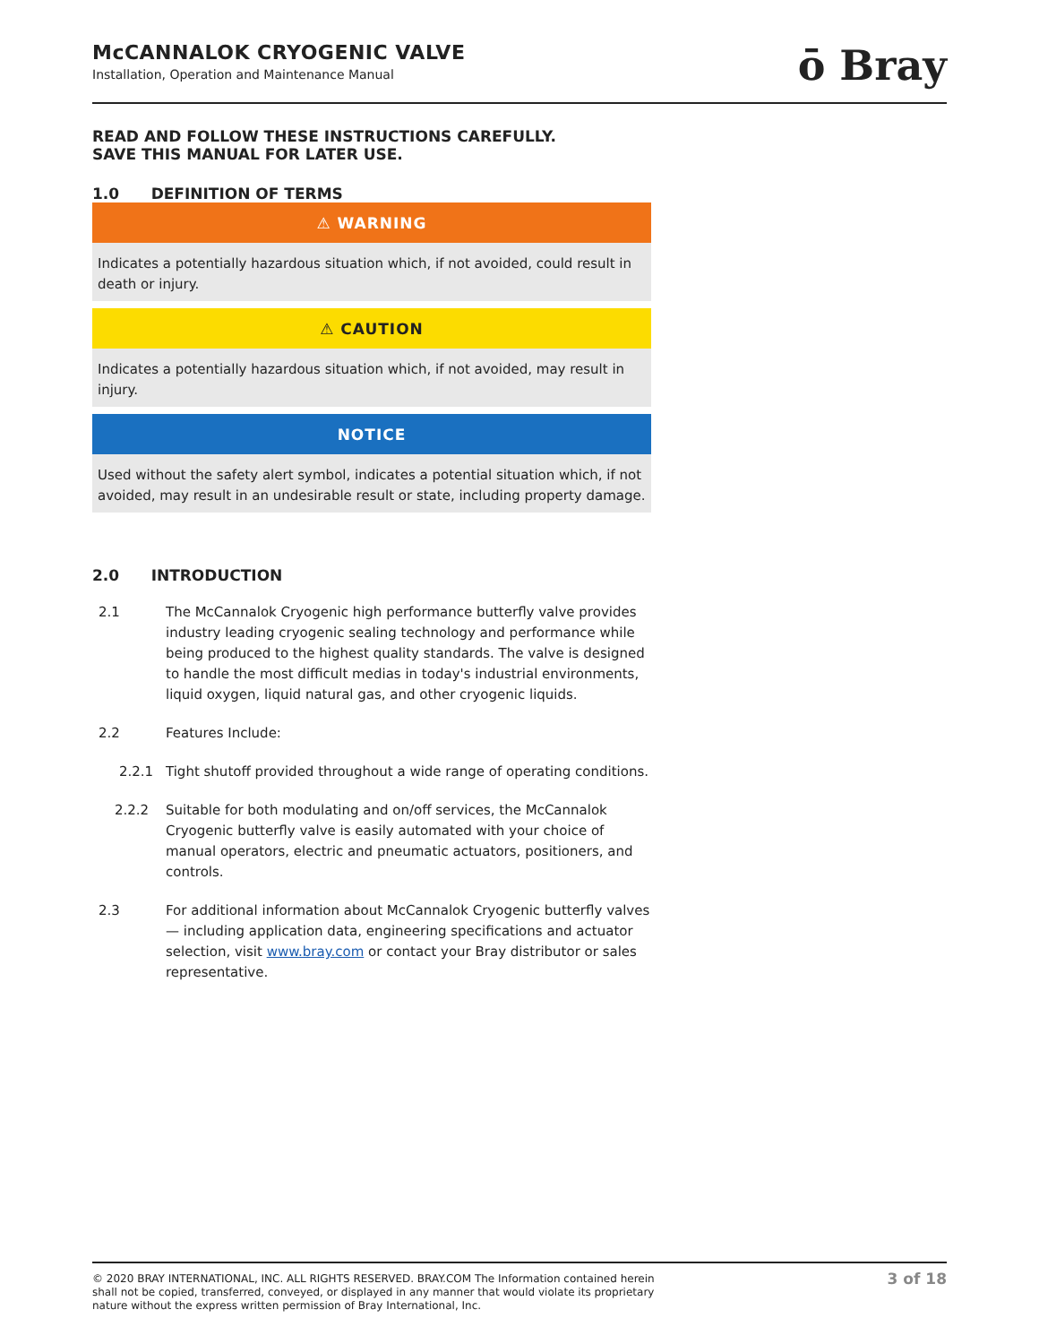McCANNALOK CRYOGENIC VALVE
Installation, Operation and Maintenance Manual
ō Bray
READ AND FOLLOW THESE INSTRUCTIONS CAREFULLY.
SAVE THIS MANUAL FOR LATER USE.
1.0 DEFINITION OF TERMS
⚠ WARNING
Indicates a potentially hazardous situation which, if not avoided, could result in death or injury.
⚠ CAUTION
Indicates a potentially hazardous situation which, if not avoided, may result in injury.
NOTICE
Used without the safety alert symbol, indicates a potential situation which, if not avoided, may result in an undesirable result or state, including property damage.
2.0 INTRODUCTION
2.1 The McCannalok Cryogenic high performance butterfly valve provides industry leading cryogenic sealing technology and performance while being produced to the highest quality standards. The valve is designed to handle the most difficult medias in today's industrial environments, liquid oxygen, liquid natural gas, and other cryogenic liquids.
2.2 Features Include:
2.2.1 Tight shutoff provided throughout a wide range of operating conditions.
2.2.2 Suitable for both modulating and on/off services, the McCannalok Cryogenic butterfly valve is easily automated with your choice of manual operators, electric and pneumatic actuators, positioners, and controls.
2.3 For additional information about McCannalok Cryogenic butterfly valves — including application data, engineering specifications and actuator selection, visit www.bray.com or contact your Bray distributor or sales representative.
© 2020 BRAY INTERNATIONAL, INC. ALL RIGHTS RESERVED. BRAY.COM The Information contained herein shall not be copied, transferred, conveyed, or displayed in any manner that would violate its proprietary nature without the express written permission of Bray International, Inc.
3 of 18